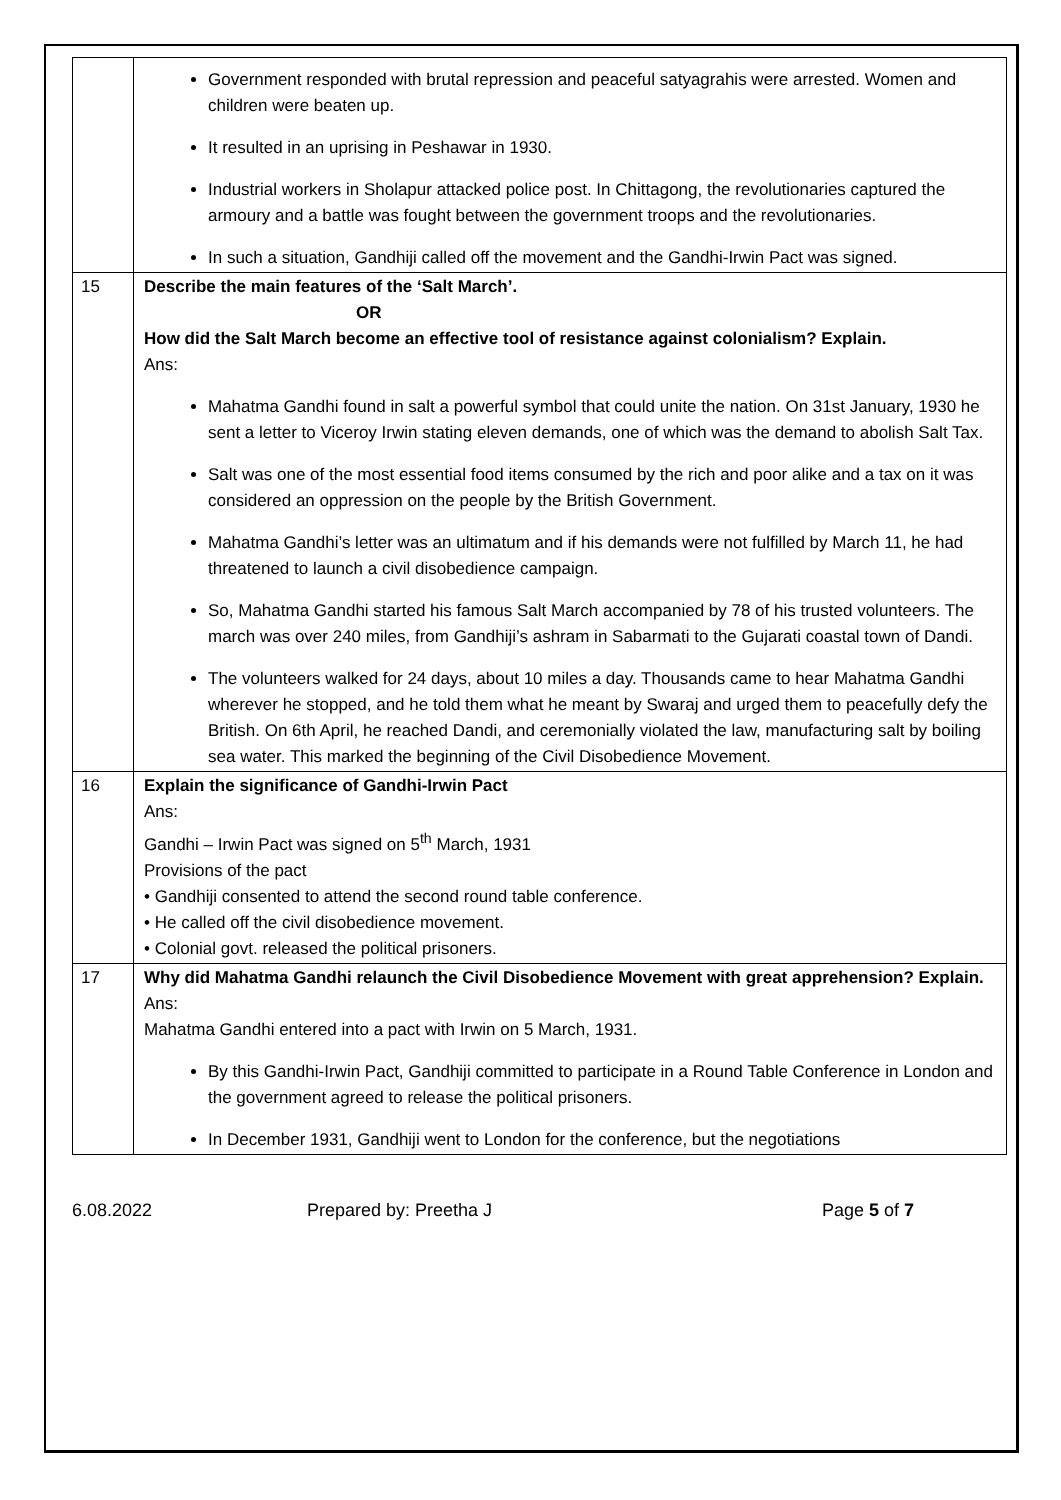| | Government responded with brutal repression and peaceful satyagrahis were arrested. Women and children were beaten up. It resulted in an uprising in Peshawar in 1930. Industrial workers in Sholapur attacked police post. In Chittagong, the revolutionaries captured the armoury and a battle was fought between the government troops and the revolutionaries. In such a situation, Gandhiji called off the movement and the Gandhi-Irwin Pact was signed. |
| 15 | Describe the main features of the ‘Salt March’. OR How did the Salt March become an effective tool of resistance against colonialism? Explain. Ans: Mahatma Gandhi found in salt a powerful symbol that could unite the nation. On 31st January, 1930 he sent a letter to Viceroy Irwin stating eleven demands, one of which was the demand to abolish Salt Tax. Salt was one of the most essential food items consumed by the rich and poor alike and a tax on it was considered an oppression on the people by the British Government. Mahatma Gandhi’s letter was an ultimatum and if his demands were not fulfilled by March 11, he had threatened to launch a civil disobedience campaign. So, Mahatma Gandhi started his famous Salt March accompanied by 78 of his trusted volunteers. The march was over 240 miles, from Gandhiji’s ashram in Sabarmati to the Gujarati coastal town of Dandi. The volunteers walked for 24 days, about 10 miles a day. Thousands came to hear Mahatma Gandhi wherever he stopped, and he told them what he meant by Swaraj and urged them to peacefully defy the British. On 6th April, he reached Dandi, and ceremonially violated the law, manufacturing salt by boiling sea water. This marked the beginning of the Civil Disobedience Movement. |
| 16 | Explain the significance of Gandhi-Irwin Pact Ans: Gandhi – Irwin Pact was signed on 5<sup>th</sup> March, 1931 Provisions of the pact • Gandhiji consented to attend the second round table conference. • He called off the civil disobedience movement. • Colonial govt. released the political prisoners. |
| 17 | Why did Mahatma Gandhi relaunch the Civil Disobedience Movement with great apprehension? Explain. Ans: Mahatma Gandhi entered into a pact with Irwin on 5 March, 1931. By this Gandhi-Irwin Pact, Gandhiji committed to participate in a Round Table Conference in London and the government agreed to release the political prisoners. In December 1931, Gandhiji went to London for the conference, but the negotiations |
6.08.2022 Prepared by: Preetha J Page 5 of 7